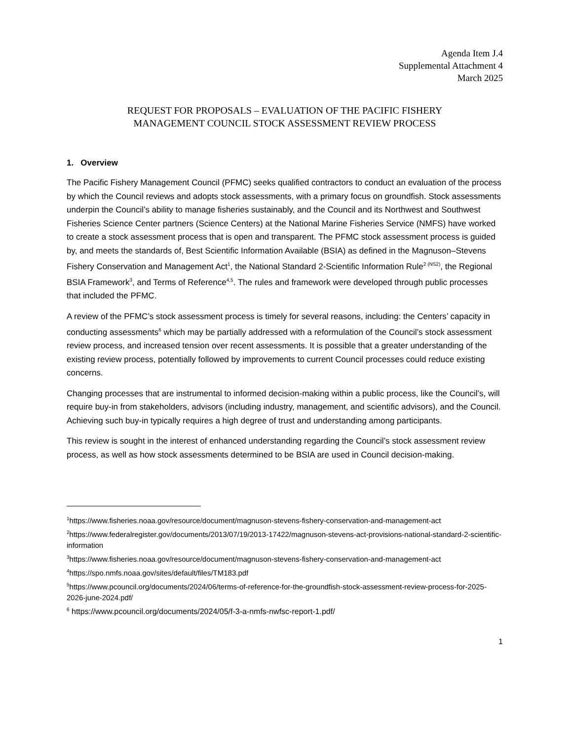Agenda Item J.4
Supplemental Attachment 4
March 2025
REQUEST FOR PROPOSALS – EVALUATION OF THE PACIFIC FISHERY
MANAGEMENT COUNCIL STOCK ASSESSMENT REVIEW PROCESS
1. Overview
The Pacific Fishery Management Council (PFMC) seeks qualified contractors to conduct an evaluation of the process by which the Council reviews and adopts stock assessments, with a primary focus on groundfish. Stock assessments underpin the Council’s ability to manage fisheries sustainably, and the Council and its Northwest and Southwest Fisheries Science Center partners (Science Centers) at the National Marine Fisheries Service (NMFS) have worked to create a stock assessment process that is open and transparent. The PFMC stock assessment process is guided by, and meets the standards of, Best Scientific Information Available (BSIA) as defined in the Magnuson–Stevens Fishery Conservation and Management Act<sup>1</sup>, the National Standard 2-Scientific Information Rule<sup>2 (NS2)</sup>, the Regional BSIA Framework<sup>3</sup>, and Terms of Reference<sup>4,5</sup>. The rules and framework were developed through public processes that included the PFMC.
A review of the PFMC’s stock assessment process is timely for several reasons, including: the Centers’ capacity in conducting assessments<sup>6</sup> which may be partially addressed with a reformulation of the Council’s stock assessment review process, and increased tension over recent assessments. It is possible that a greater understanding of the existing review process, potentially followed by improvements to current Council processes could reduce existing concerns.
Changing processes that are instrumental to informed decision-making within a public process, like the Council’s, will require buy-in from stakeholders, advisors (including industry, management, and scientific advisors), and the Council. Achieving such buy-in typically requires a high degree of trust and understanding among participants.
This review is sought in the interest of enhanced understanding regarding the Council’s stock assessment review process, as well as how stock assessments determined to be BSIA are used in Council decision-making.
<sup>1</sup> https://www.fisheries.noaa.gov/resource/document/magnuson-stevens-fishery-conservation-and-management-act
<sup>2</sup> https://www.federalregister.gov/documents/2013/07/19/2013-17422/magnuson-stevens-act-provisions-national-standard-2-scientific-information
<sup>3</sup> https://www.fisheries.noaa.gov/resource/document/magnuson-stevens-fishery-conservation-and-management-act
<sup>4</sup> https://spo.nmfs.noaa.gov/sites/default/files/TM183.pdf
<sup>5</sup> https://www.pcouncil.org/documents/2024/06/terms-of-reference-for-the-groundfish-stock-assessment-review-process-for-2025-2026-june-2024.pdf/
<sup>6</sup> https://www.pcouncil.org/documents/2024/05/f-3-a-nmfs-nwfsc-report-1.pdf/
1